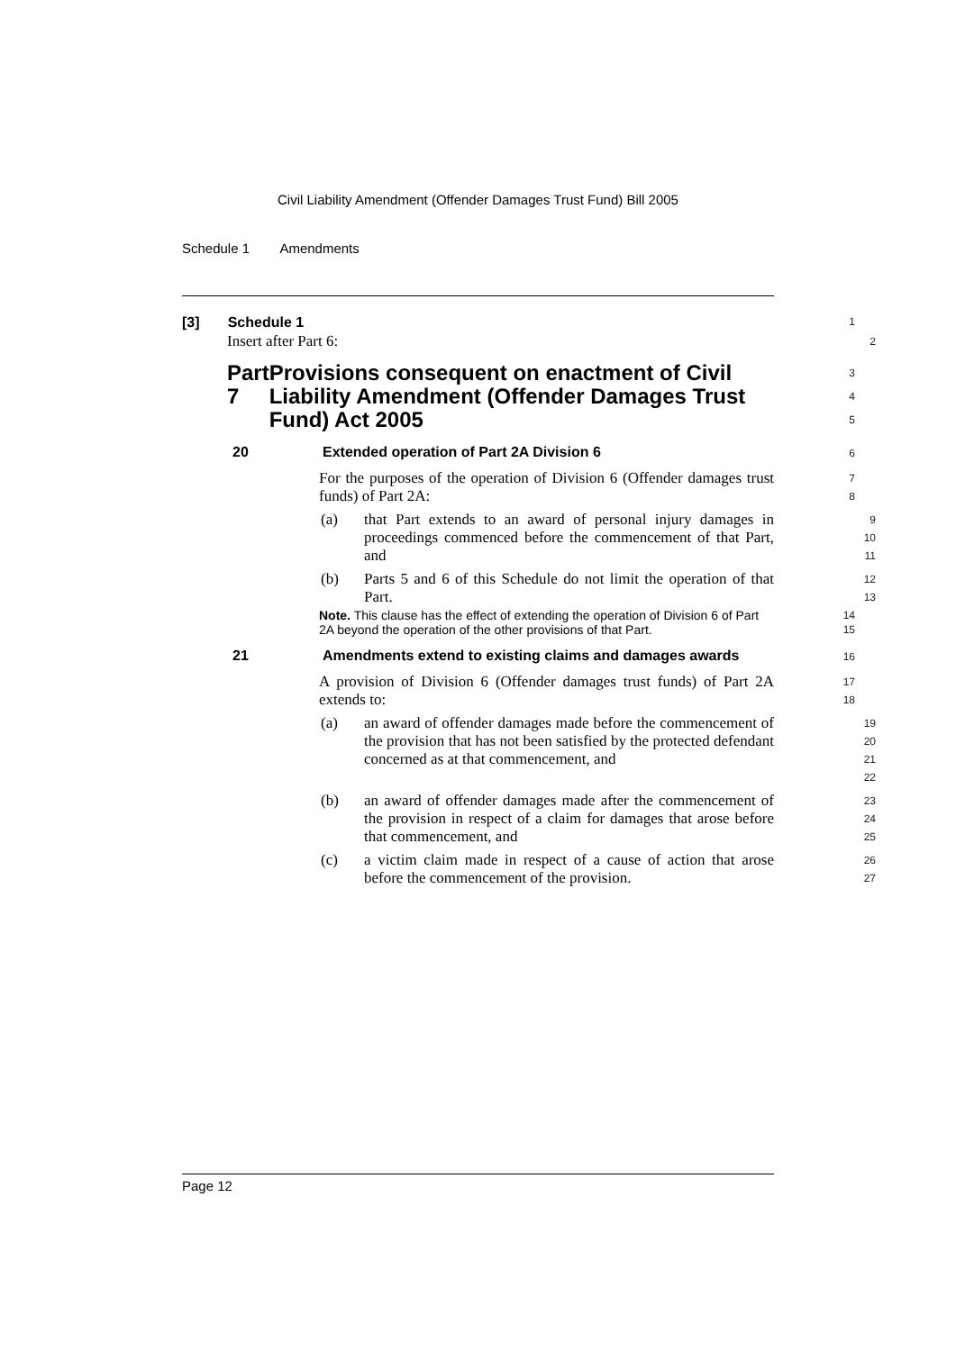Civil Liability Amendment (Offender Damages Trust Fund) Bill 2005
Schedule 1 Amendments
[3] Schedule 1
1
Insert after Part 6:
2
Part 7 Provisions consequent on enactment of Civil Liability Amendment (Offender Damages Trust Fund) Act 2005
3
4
5
20 Extended operation of Part 2A Division 6
6
For the purposes of the operation of Division 6 (Offender damages trust funds) of Part 2A:
7
8
(a) that Part extends to an award of personal injury damages in proceedings commenced before the commencement of that Part, and
9
10
11
(b) Parts 5 and 6 of this Schedule do not limit the operation of that Part.
12
13
Note. This clause has the effect of extending the operation of Division 6 of Part 2A beyond the operation of the other provisions of that Part.
14
15
21 Amendments extend to existing claims and damages awards
16
A provision of Division 6 (Offender damages trust funds) of Part 2A extends to:
17
18
(a) an award of offender damages made before the commencement of the provision that has not been satisfied by the protected defendant concerned as at that commencement, and
19
20
21
22
(b) an award of offender damages made after the commencement of the provision in respect of a claim for damages that arose before that commencement, and
23
24
25
(c) a victim claim made in respect of a cause of action that arose before the commencement of the provision.
26
27
Page 12